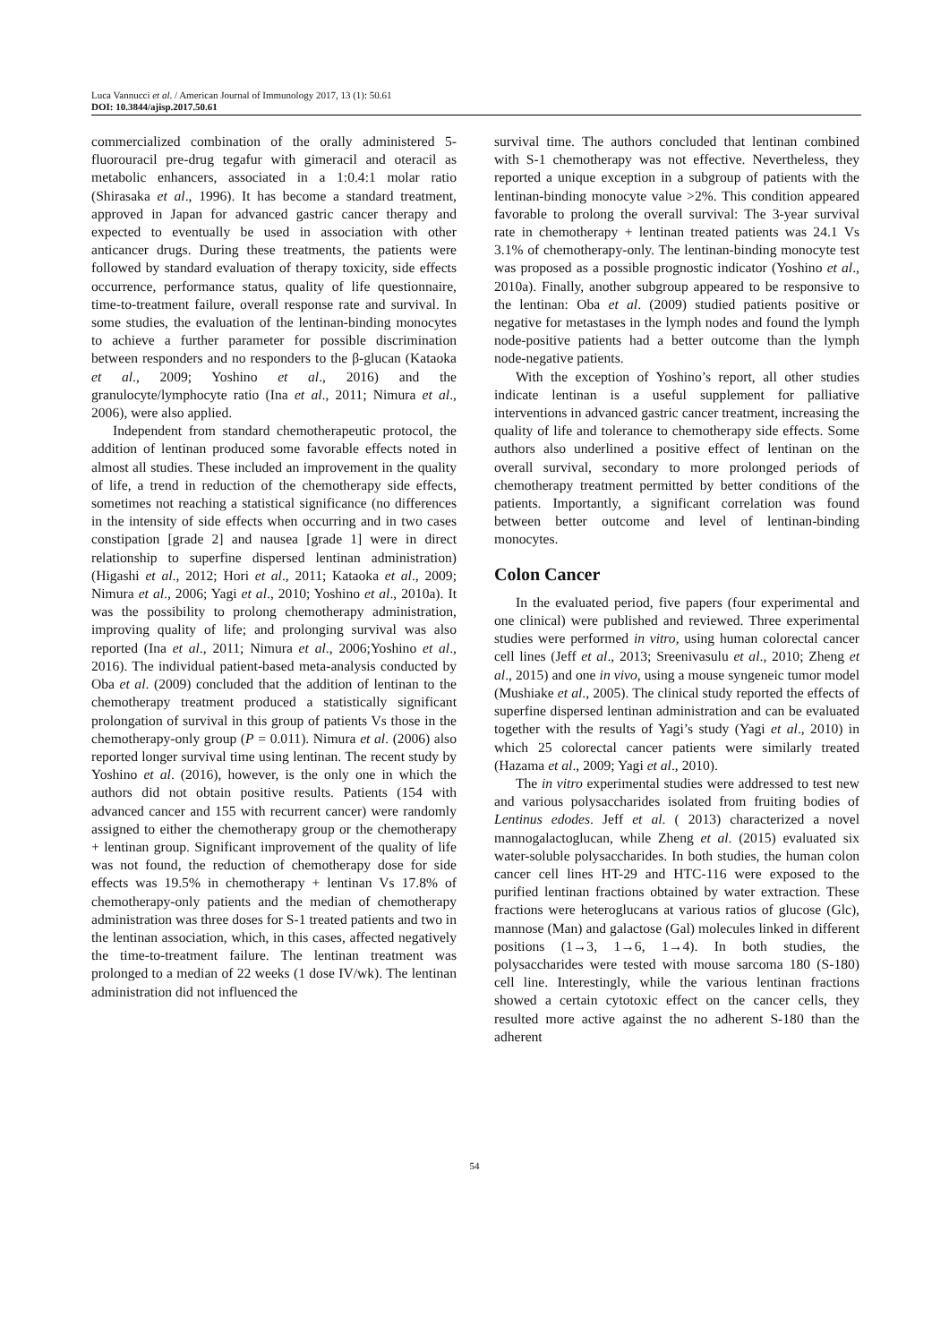Luca Vannucci et al. / American Journal of Immunology 2017, 13 (1): 50.61
DOI: 10.3844/ajisp.2017.50.61
commercialized combination of the orally administered 5-fluorouracil pre-drug tegafur with gimeracil and oteracil as metabolic enhancers, associated in a 1:0.4:1 molar ratio (Shirasaka et al., 1996). It has become a standard treatment, approved in Japan for advanced gastric cancer therapy and expected to eventually be used in association with other anticancer drugs. During these treatments, the patients were followed by standard evaluation of therapy toxicity, side effects occurrence, performance status, quality of life questionnaire, time-to-treatment failure, overall response rate and survival. In some studies, the evaluation of the lentinan-binding monocytes to achieve a further parameter for possible discrimination between responders and no responders to the β-glucan (Kataoka et al., 2009; Yoshino et al., 2016) and the granulocyte/lymphocyte ratio (Ina et al., 2011; Nimura et al., 2006), were also applied.
Independent from standard chemotherapeutic protocol, the addition of lentinan produced some favorable effects noted in almost all studies. These included an improvement in the quality of life, a trend in reduction of the chemotherapy side effects, sometimes not reaching a statistical significance (no differences in the intensity of side effects when occurring and in two cases constipation [grade 2] and nausea [grade 1] were in direct relationship to superfine dispersed lentinan administration) (Higashi et al., 2012; Hori et al., 2011; Kataoka et al., 2009; Nimura et al., 2006; Yagi et al., 2010; Yoshino et al., 2010a). It was the possibility to prolong chemotherapy administration, improving quality of life; and prolonging survival was also reported (Ina et al., 2011; Nimura et al., 2006;Yoshino et al., 2016). The individual patient-based meta-analysis conducted by Oba et al. (2009) concluded that the addition of lentinan to the chemotherapy treatment produced a statistically significant prolongation of survival in this group of patients Vs those in the chemotherapy-only group (P = 0.011). Nimura et al. (2006) also reported longer survival time using lentinan. The recent study by Yoshino et al. (2016), however, is the only one in which the authors did not obtain positive results. Patients (154 with advanced cancer and 155 with recurrent cancer) were randomly assigned to either the chemotherapy group or the chemotherapy + lentinan group. Significant improvement of the quality of life was not found, the reduction of chemotherapy dose for side effects was 19.5% in chemotherapy + lentinan Vs 17.8% of chemotherapy-only patients and the median of chemotherapy administration was three doses for S-1 treated patients and two in the lentinan association, which, in this cases, affected negatively the time-to-treatment failure. The lentinan treatment was prolonged to a median of 22 weeks (1 dose IV/wk). The lentinan administration did not influenced the
survival time. The authors concluded that lentinan combined with S-1 chemotherapy was not effective. Nevertheless, they reported a unique exception in a subgroup of patients with the lentinan-binding monocyte value >2%. This condition appeared favorable to prolong the overall survival: The 3-year survival rate in chemotherapy + lentinan treated patients was 24.1 Vs 3.1% of chemotherapy-only. The lentinan-binding monocyte test was proposed as a possible prognostic indicator (Yoshino et al., 2010a). Finally, another subgroup appeared to be responsive to the lentinan: Oba et al. (2009) studied patients positive or negative for metastases in the lymph nodes and found the lymph node-positive patients had a better outcome than the lymph node-negative patients.
With the exception of Yoshino’s report, all other studies indicate lentinan is a useful supplement for palliative interventions in advanced gastric cancer treatment, increasing the quality of life and tolerance to chemotherapy side effects. Some authors also underlined a positive effect of lentinan on the overall survival, secondary to more prolonged periods of chemotherapy treatment permitted by better conditions of the patients. Importantly, a significant correlation was found between better outcome and level of lentinan-binding monocytes.
Colon Cancer
In the evaluated period, five papers (four experimental and one clinical) were published and reviewed. Three experimental studies were performed in vitro, using human colorectal cancer cell lines (Jeff et al., 2013; Sreenivasulu et al., 2010; Zheng et al., 2015) and one in vivo, using a mouse syngeneic tumor model (Mushiake et al., 2005). The clinical study reported the effects of superfine dispersed lentinan administration and can be evaluated together with the results of Yagi’s study (Yagi et al., 2010) in which 25 colorectal cancer patients were similarly treated (Hazama et al., 2009; Yagi et al., 2010).
The in vitro experimental studies were addressed to test new and various polysaccharides isolated from fruiting bodies of Lentinus edodes. Jeff et al. ( 2013) characterized a novel mannogalactoglucan, while Zheng et al. (2015) evaluated six water-soluble polysaccharides. In both studies, the human colon cancer cell lines HT-29 and HTC-116 were exposed to the purified lentinan fractions obtained by water extraction. These fractions were heteroglucans at various ratios of glucose (Glc), mannose (Man) and galactose (Gal) molecules linked in different positions (1→3, 1→6, 1→4). In both studies, the polysaccharides were tested with mouse sarcoma 180 (S-180) cell line. Interestingly, while the various lentinan fractions showed a certain cytotoxic effect on the cancer cells, they resulted more active against the no adherent S-180 than the adherent
54